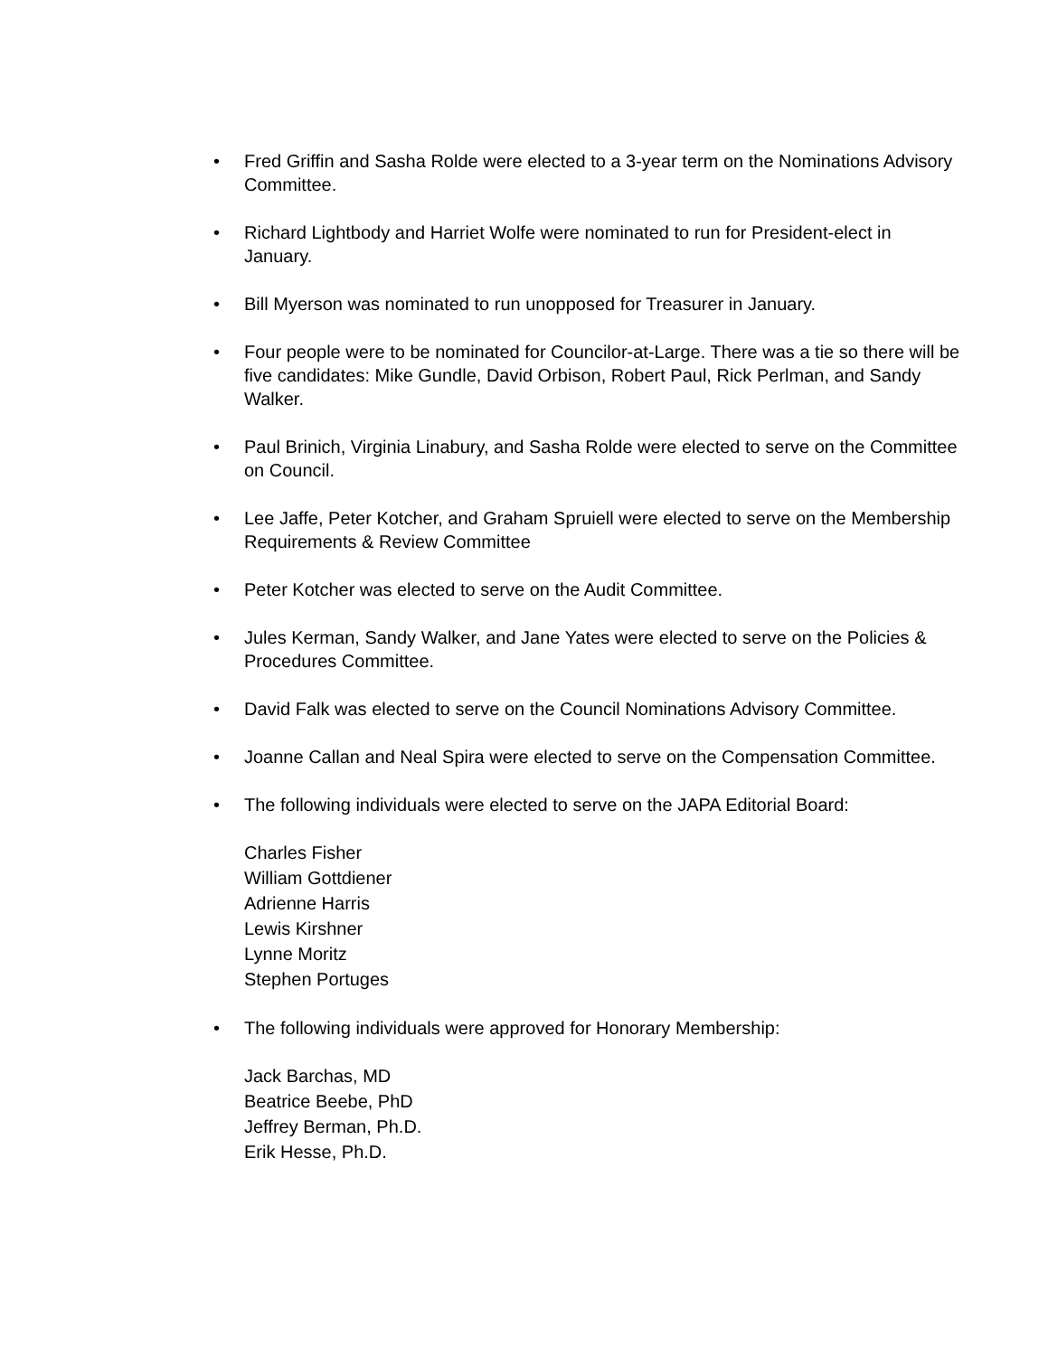• Fred Griffin and Sasha Rolde were elected to a 3-year term on the Nominations Advisory Committee.
• Richard Lightbody and Harriet Wolfe were nominated to run for President-elect in January.
• Bill Myerson was nominated to run unopposed for Treasurer in January.
• Four people were to be nominated for Councilor-at-Large. There was a tie so there will be five candidates: Mike Gundle, David Orbison, Robert Paul, Rick Perlman, and Sandy Walker.
• Paul Brinich, Virginia Linabury, and Sasha Rolde were elected to serve on the Committee on Council.
• Lee Jaffe, Peter Kotcher, and Graham Spruiell were elected to serve on the Membership Requirements & Review Committee
• Peter Kotcher was elected to serve on the Audit Committee.
• Jules Kerman, Sandy Walker, and Jane Yates were elected to serve on the Policies & Procedures Committee.
• David Falk was elected to serve on the Council Nominations Advisory Committee.
• Joanne Callan and Neal Spira were elected to serve on the Compensation Committee.
• The following individuals were elected to serve on the JAPA Editorial Board:
Charles Fisher
William Gottdiener
Adrienne Harris
Lewis Kirshner
Lynne Moritz
Stephen Portuges
• The following individuals were approved for Honorary Membership:
Jack Barchas, MD
Beatrice Beebe, PhD
Jeffrey Berman, Ph.D.
Erik Hesse, Ph.D.